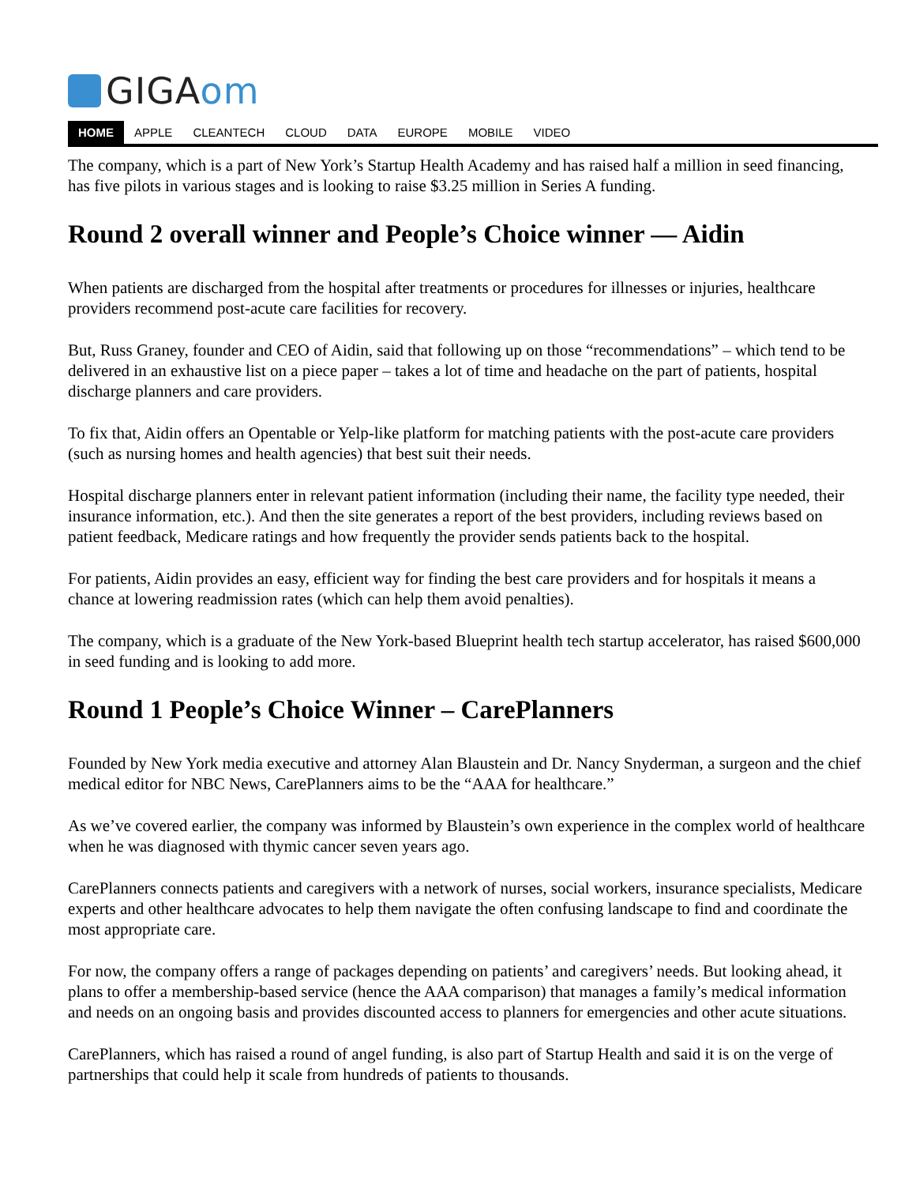GIGAom
HOME APPLE CLEANTECH CLOUD DATA EUROPE MOBILE VIDEO
The company, which is a part of New York’s Startup Health Academy and has raised half a million in seed financing, has five pilots in various stages and is looking to raise $3.25 million in Series A funding.
Round 2 overall winner and People’s Choice winner — Aidin
When patients are discharged from the hospital after treatments or procedures for illnesses or injuries, healthcare providers recommend post-acute care facilities for recovery.
But, Russ Graney, founder and CEO of Aidin, said that following up on those “recommendations” – which tend to be delivered in an exhaustive list on a piece paper – takes a lot of time and headache on the part of patients, hospital discharge planners and care providers.
To fix that, Aidin offers an Opentable or Yelp-like platform for matching patients with the post-acute care providers (such as nursing homes and health agencies) that best suit their needs.
Hospital discharge planners enter in relevant patient information (including their name, the facility type needed, their insurance information, etc.). And then the site generates a report of the best providers, including reviews based on patient feedback, Medicare ratings and how frequently the provider sends patients back to the hospital.
For patients, Aidin provides an easy, efficient way for finding the best care providers and for hospitals it means a chance at lowering readmission rates (which can help them avoid penalties).
The company, which is a graduate of the New York-based Blueprint health tech startup accelerator, has raised $600,000 in seed funding and is looking to add more.
Round 1 People’s Choice Winner – CarePlanners
Founded by New York media executive and attorney Alan Blaustein and Dr. Nancy Snyderman, a surgeon and the chief medical editor for NBC News, CarePlanners aims to be the “AAA for healthcare.”
As we’ve covered earlier, the company was informed by Blaustein’s own experience in the complex world of healthcare when he was diagnosed with thymic cancer seven years ago.
CarePlanners connects patients and caregivers with a network of nurses, social workers, insurance specialists, Medicare experts and other healthcare advocates to help them navigate the often confusing landscape to find and coordinate the most appropriate care.
For now, the company offers a range of packages depending on patients’ and caregivers’ needs. But looking ahead, it plans to offer a membership-based service (hence the AAA comparison) that manages a family’s medical information and needs on an ongoing basis and provides discounted access to planners for emergencies and other acute situations.
CarePlanners, which has raised a round of angel funding, is also part of Startup Health and said it is on the verge of partnerships that could help it scale from hundreds of patients to thousands.